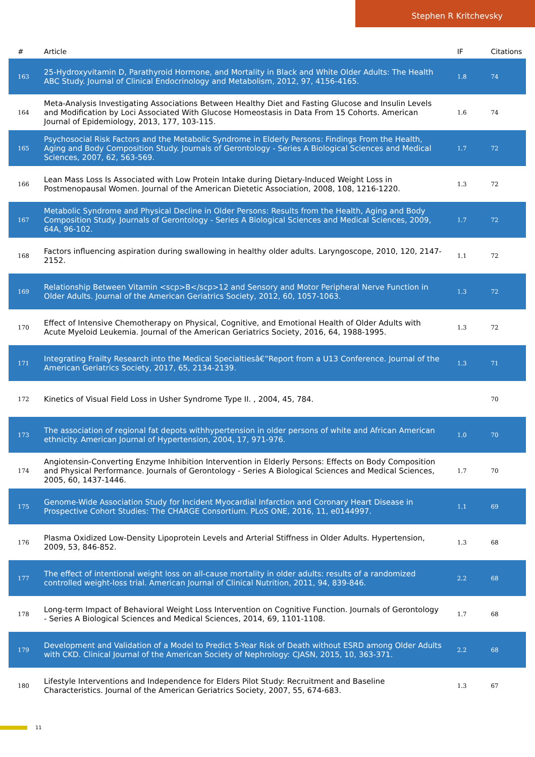Stephen R Kritchevsky
| # | Article | IF | Citations |
| --- | --- | --- | --- |
| 163 | 25-Hydroxyvitamin D, Parathyroid Hormone, and Mortality in Black and White Older Adults: The Health ABC Study. Journal of Clinical Endocrinology and Metabolism, 2012, 97, 4156-4165. | 1.8 | 74 |
| 164 | Meta-Analysis Investigating Associations Between Healthy Diet and Fasting Glucose and Insulin Levels and Modification by Loci Associated With Glucose Homeostasis in Data From 15 Cohorts. American Journal of Epidemiology, 2013, 177, 103-115. | 1.6 | 74 |
| 165 | Psychosocial Risk Factors and the Metabolic Syndrome in Elderly Persons: Findings From the Health, Aging and Body Composition Study. Journals of Gerontology - Series A Biological Sciences and Medical Sciences, 2007, 62, 563-569. | 1.7 | 72 |
| 166 | Lean Mass Loss Is Associated with Low Protein Intake during Dietary-Induced Weight Loss in Postmenopausal Women. Journal of the American Dietetic Association, 2008, 108, 1216-1220. | 1.3 | 72 |
| 167 | Metabolic Syndrome and Physical Decline in Older Persons: Results from the Health, Aging and Body Composition Study. Journals of Gerontology - Series A Biological Sciences and Medical Sciences, 2009, 64A, 96-102. | 1.7 | 72 |
| 168 | Factors influencing aspiration during swallowing in healthy older adults. Laryngoscope, 2010, 120, 2147-2152. | 1.1 | 72 |
| 169 | Relationship Between Vitamin <scp>B</scp>12 and Sensory and Motor Peripheral Nerve Function in Older Adults. Journal of the American Geriatrics Society, 2012, 60, 1057-1063. | 1.3 | 72 |
| 170 | Effect of Intensive Chemotherapy on Physical, Cognitive, and Emotional Health of Older Adults with Acute Myeloid Leukemia. Journal of the American Geriatrics Society, 2016, 64, 1988-1995. | 1.3 | 72 |
| 171 | Integrating Frailty Research into the Medical Specialtiesâ€”Report from a U13 Conference. Journal of the American Geriatrics Society, 2017, 65, 2134-2139. | 1.3 | 71 |
| 172 | Kinetics of Visual Field Loss in Usher Syndrome Type II. , 2004, 45, 784. | | 70 |
| 173 | The association of regional fat depots withhypertension in older persons of white and African American ethnicity. American Journal of Hypertension, 2004, 17, 971-976. | 1.0 | 70 |
| 174 | Angiotensin-Converting Enzyme Inhibition Intervention in Elderly Persons: Effects on Body Composition and Physical Performance. Journals of Gerontology - Series A Biological Sciences and Medical Sciences, 2005, 60, 1437-1446. | 1.7 | 70 |
| 175 | Genome-Wide Association Study for Incident Myocardial Infarction and Coronary Heart Disease in Prospective Cohort Studies: The CHARGE Consortium. PLoS ONE, 2016, 11, e0144997. | 1.1 | 69 |
| 176 | Plasma Oxidized Low-Density Lipoprotein Levels and Arterial Stiffness in Older Adults. Hypertension, 2009, 53, 846-852. | 1.3 | 68 |
| 177 | The effect of intentional weight loss on all-cause mortality in older adults: results of a randomized controlled weight-loss trial. American Journal of Clinical Nutrition, 2011, 94, 839-846. | 2.2 | 68 |
| 178 | Long-term Impact of Behavioral Weight Loss Intervention on Cognitive Function. Journals of Gerontology - Series A Biological Sciences and Medical Sciences, 2014, 69, 1101-1108. | 1.7 | 68 |
| 179 | Development and Validation of a Model to Predict 5-Year Risk of Death without ESRD among Older Adults with CKD. Clinical Journal of the American Society of Nephrology: CJASN, 2015, 10, 363-371. | 2.2 | 68 |
| 180 | Lifestyle Interventions and Independence for Elders Pilot Study: Recruitment and Baseline Characteristics. Journal of the American Geriatrics Society, 2007, 55, 674-683. | 1.3 | 67 |
11